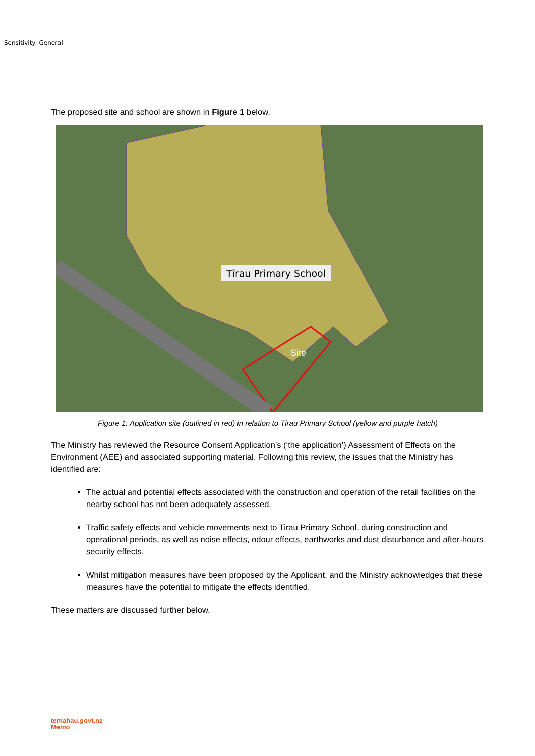Sensitivity: General
The proposed site and school are shown in Figure 1 below.
Tīrau Primary School
Site
Figure 1: Application site (outlined in red) in relation to Tirau Primary School (yellow and purple hatch)
The Ministry has reviewed the Resource Consent Application’s (‘the application’) Assessment of Effects on the Environment (AEE) and associated supporting material. Following this review, the issues that the Ministry has identified are:
The actual and potential effects associated with the construction and operation of the retail facilities on the nearby school has not been adequately assessed.
Traffic safety effects and vehicle movements next to Tirau Primary School, during construction and operational periods, as well as noise effects, odour effects, earthworks and dust disturbance and after-hours security effects.
Whilst mitigation measures have been proposed by the Applicant, and the Ministry acknowledges that these measures have the potential to mitigate the effects identified.
These matters are discussed further below.
temahau.govt.nz
Memo